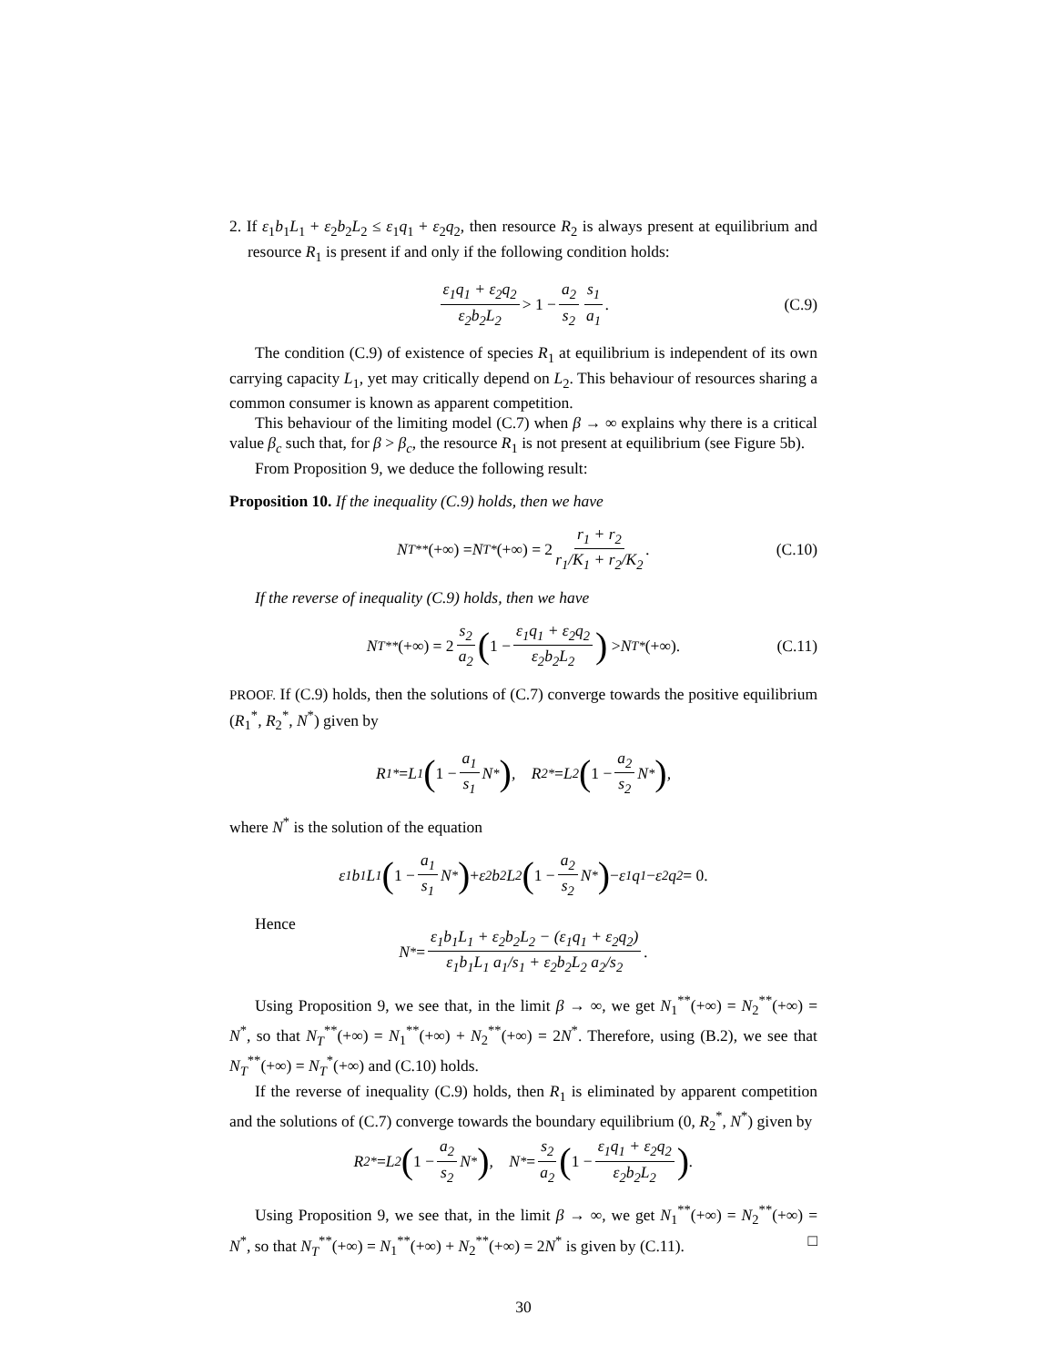2. If ε<sub>1</sub>b<sub>1</sub>L<sub>1</sub> + ε<sub>2</sub>b<sub>2</sub>L<sub>2</sub> ≤ ε<sub>1</sub>q<sub>1</sub> + ε<sub>2</sub>q<sub>2</sub>, then resource R<sub>2</sub> is always present at equilibrium and resource R<sub>1</sub> is present if and only if the following condition holds:
ε<sub>1</sub>q<sub>1</sub> + ε<sub>2</sub>q<sub>2</sub> ε<sub>2</sub>b<sub>2</sub>L<sub>2</sub> > 1 − a<sub>2</sub> s<sub>2</sub> s<sub>1</sub> a<sub>1</sub>. (C.9)
The condition (C.9) of existence of species R<sub>1</sub> at equilibrium is independent of its own carrying capacity L<sub>1</sub>, yet may critically depend on L<sub>2</sub>. This behaviour of resources sharing a common consumer is known as apparent competition.
This behaviour of the limiting model (C.7) when β → ∞ explains why there is a critical value β<sub>c</sub> such that, for β > β<sub>c</sub>, the resource R<sub>1</sub> is not present at equilibrium (see Figure 5b).
From Proposition 9, we deduce the following result:
Proposition 10. If the inequality (C.9) holds, then we have
N<sub>T</sub><sup>**</sup> (+∞) = N<sub>T</sub><sup>*</sup> (+∞) = 2 r<sub>1</sub> + r<sub>2</sub> r<sub>1</sub>/K<sub>1</sub> + r<sub>2</sub>/K<sub>2</sub>. (C.10)
If the reverse of inequality (C.9) holds, then we have
N<sub>T</sub><sup>**</sup> (+∞) = 2 s<sub>2</sub> a<sub>2</sub> (1 − ε<sub>1</sub>q<sub>1</sub> + ε<sub>2</sub>q<sub>2</sub> ε<sub>2</sub>b<sub>2</sub>L<sub>2</sub>) > N<sub>T</sub><sup>*</sup> (+∞). (C.11)
PROOF. If (C.9) holds, then the solutions of (C.7) converge towards the positive equilibrium (R<sub>1</sub><sup>*</sup>, R<sub>2</sub><sup>*</sup>, N<sup>*</sup>) given by
R<sub>1</sub><sup>*</sup> = L<sub>1</sub> (1 − a<sub>1</sub> s<sub>1</sub> N<sup>*</sup>), R<sub>2</sub><sup>*</sup> = L<sub>2</sub> (1 − a<sub>2</sub> s<sub>2</sub> N<sup>*</sup>),
where N<sup>*</sup> is the solution of the equation
ε<sub>1</sub>b<sub>1</sub>L<sub>1</sub> (1 − a<sub>1</sub> s<sub>1</sub> N<sup>*</sup>) + ε<sub>2</sub>b<sub>2</sub>L<sub>2</sub> (1 − a<sub>2</sub> s<sub>2</sub> N<sup>*</sup>) − ε<sub>1</sub>q<sub>1</sub> − ε<sub>2</sub>q<sub>2</sub> = 0.
Hence
N<sup>*</sup> = ε<sub>1</sub>b<sub>1</sub>L<sub>1</sub> + ε<sub>2</sub>b<sub>2</sub>L<sub>2</sub> − (ε<sub>1</sub>q<sub>1</sub> + ε<sub>2</sub>q<sub>2</sub>) ε<sub>1</sub>b<sub>1</sub>L<sub>1</sub> a<sub>1</sub>/s<sub>1</sub> + ε<sub>2</sub>b<sub>2</sub>L<sub>2</sub> a<sub>2</sub>/s<sub>2</sub>.
Using Proposition 9, we see that, in the limit β → ∞, we get N<sub>1</sub><sup>**</sup>(+∞) = N<sub>2</sub><sup>**</sup>(+∞) = N<sup>*</sup>, so that N<sub>T</sub><sup>**</sup>(+∞) = N<sub>1</sub><sup>**</sup>(+∞) + N<sub>2</sub><sup>**</sup>(+∞) = 2N<sup>*</sup>. Therefore, using (B.2), we see that N<sub>T</sub><sup>**</sup>(+∞) = N<sub>T</sub><sup>*</sup>(+∞) and (C.10) holds.
If the reverse of inequality (C.9) holds, then R<sub>1</sub> is eliminated by apparent competition and the solutions of (C.7) converge towards the boundary equilibrium (0, R<sub>2</sub><sup>*</sup>, N<sup>*</sup>) given by
R<sub>2</sub><sup>*</sup> = L<sub>2</sub> (1 − a<sub>2</sub> s<sub>2</sub> N<sup>*</sup>), N<sup>*</sup> = s<sub>2</sub> a<sub>2</sub> (1 − ε<sub>1</sub>q<sub>1</sub> + ε<sub>2</sub>q<sub>2</sub> ε<sub>2</sub>b<sub>2</sub>L<sub>2</sub>).
Using Proposition 9, we see that, in the limit β → ∞, we get N<sub>1</sub><sup>**</sup>(+∞) = N<sub>2</sub><sup>**</sup>(+∞) = N<sup>*</sup>, so that N<sub>T</sub><sup>**</sup>(+∞) = N<sub>1</sub><sup>**</sup>(+∞) + N<sub>2</sub><sup>**</sup>(+∞) = 2N<sup>*</sup> is given by (C.11). □
30